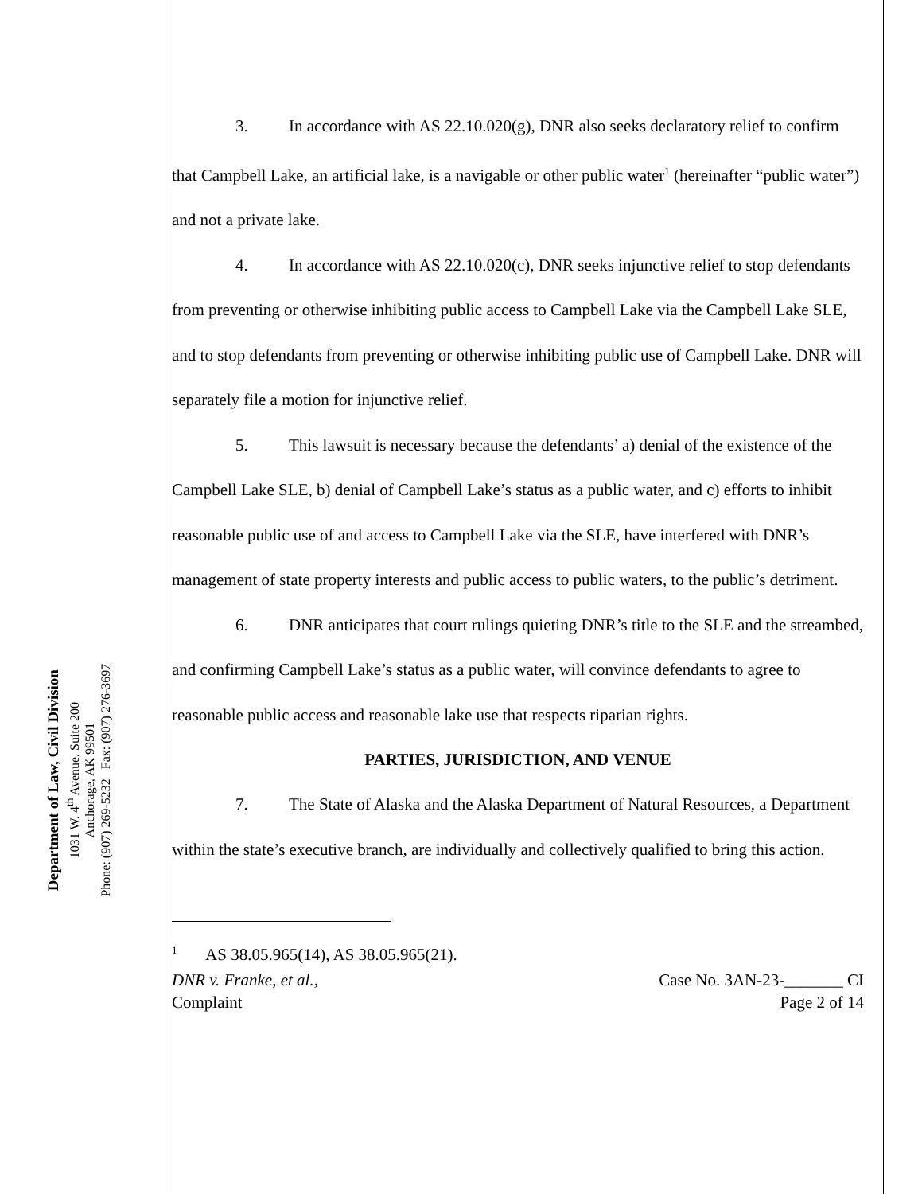Department of Law, Civil Division
1031 W. 4<sup>th</sup> Avenue, Suite 200
Anchorage, AK 99501
Phone: (907) 269-5232 Fax: (907) 276-3697
3. In accordance with AS 22.10.020(g), DNR also seeks declaratory relief to confirm that Campbell Lake, an artificial lake, is a navigable or other public water<sup>1</sup> (hereinafter “public water”) and not a private lake.
4. In accordance with AS 22.10.020(c), DNR seeks injunctive relief to stop defendants from preventing or otherwise inhibiting public access to Campbell Lake via the Campbell Lake SLE, and to stop defendants from preventing or otherwise inhibiting public use of Campbell Lake. DNR will separately file a motion for injunctive relief.
5. This lawsuit is necessary because the defendants’ a) denial of the existence of the Campbell Lake SLE, b) denial of Campbell Lake’s status as a public water, and c) efforts to inhibit reasonable public use of and access to Campbell Lake via the SLE, have interfered with DNR’s management of state property interests and public access to public waters, to the public’s detriment.
6. DNR anticipates that court rulings quieting DNR’s title to the SLE and the streambed, and confirming Campbell Lake’s status as a public water, will convince defendants to agree to reasonable public access and reasonable lake use that respects riparian rights.
PARTIES, JURISDICTION, AND VENUE
7. The State of Alaska and the Alaska Department of Natural Resources, a Department within the state’s executive branch, are individually and collectively qualified to bring this action.
<sup>1</sup> AS 38.05.965(14), AS 38.05.965(21).
DNR v. Franke, et al.,
Complaint
Case No. 3AN-23-_______ CI
Page 2 of 14